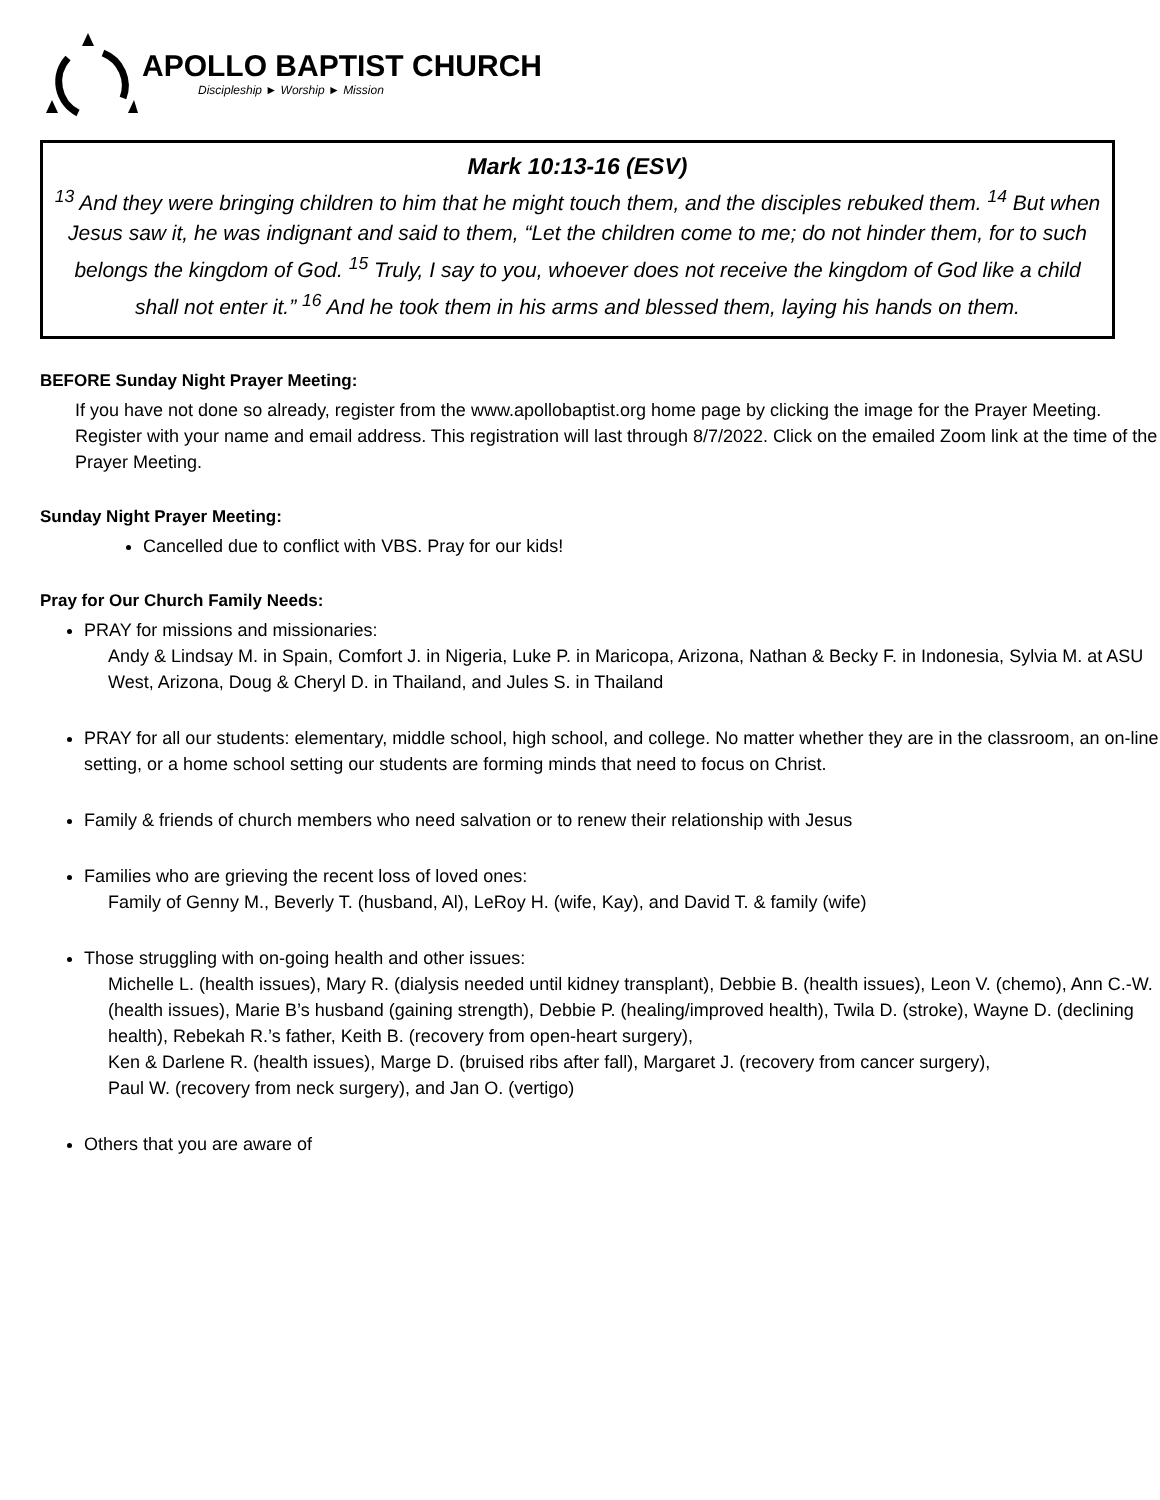APOLLO BAPTIST CHURCH
Discipleship ► Worship ► Mission
Mark 10:13-16 (ESV)
<sup>13</sup> And they were bringing children to him that he might touch them, and the disciples rebuked them. <sup>14</sup> But when Jesus saw it, he was indignant and said to them, “Let the children come to me; do not hinder them, for to such belongs the kingdom of God. <sup>15</sup> Truly, I say to you, whoever does not receive the kingdom of God like a child shall not enter it.” <sup>16</sup> And he took them in his arms and blessed them, laying his hands on them.
BEFORE Sunday Night Prayer Meeting:
If you have not done so already, register from the www.apollobaptist.org home page by clicking the image for the Prayer Meeting. Register with your name and email address. This registration will last through 8/7/2022. Click on the emailed Zoom link at the time of the Prayer Meeting.
Sunday Night Prayer Meeting:
Cancelled due to conflict with VBS. Pray for our kids!
Pray for Our Church Family Needs:
PRAY for missions and missionaries:
Andy & Lindsay M. in Spain, Comfort J. in Nigeria, Luke P. in Maricopa, Arizona, Nathan & Becky F. in Indonesia, Sylvia M. at ASU West, Arizona, Doug & Cheryl D. in Thailand, and Jules S. in Thailand
PRAY for all our students: elementary, middle school, high school, and college. No matter whether they are in the classroom, an on-line setting, or a home school setting our students are forming minds that need to focus on Christ.
Family & friends of church members who need salvation or to renew their relationship with Jesus
Families who are grieving the recent loss of loved ones:
Family of Genny M., Beverly T. (husband, Al), LeRoy H. (wife, Kay), and David T. & family (wife)
Those struggling with on-going health and other issues:
Michelle L. (health issues), Mary R. (dialysis needed until kidney transplant), Debbie B. (health issues), Leon V. (chemo), Ann C.-W. (health issues), Marie B’s husband (gaining strength), Debbie P. (healing/improved health), Twila D. (stroke), Wayne D. (declining health), Rebekah R.’s father, Keith B. (recovery from open-heart surgery),
Ken & Darlene R. (health issues), Marge D. (bruised ribs after fall), Margaret J. (recovery from cancer surgery),
Paul W. (recovery from neck surgery), and Jan O. (vertigo)
Others that you are aware of